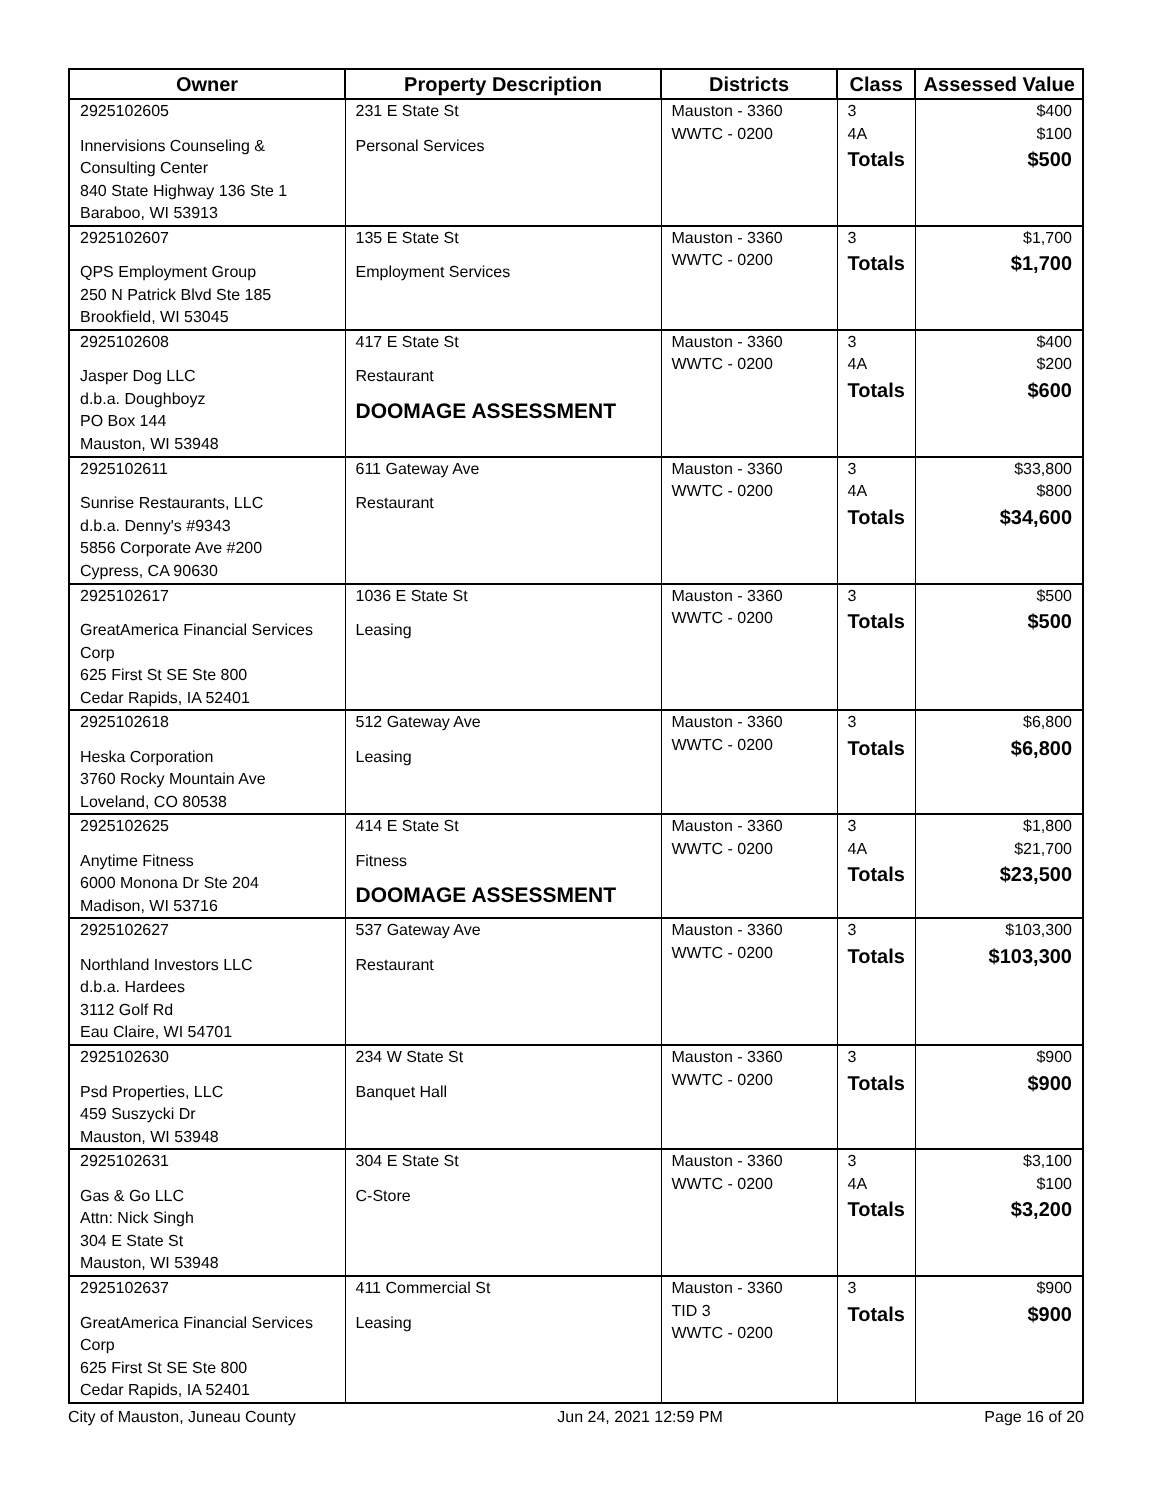| Owner | Property Description | Districts | Class | Assessed Value |
| --- | --- | --- | --- | --- |
| 2925102605 Innervisions Counseling & Consulting Center 840 State Highway 136 Ste 1 Baraboo, WI 53913 | 231 E State St Personal Services | Mauston - 3360 WWTC - 0200 | 3 4A Totals | $400 $100 $500 |
| 2925102607 QPS Employment Group 250 N Patrick Blvd Ste 185 Brookfield, WI 53045 | 135 E State St Employment Services | Mauston - 3360 WWTC - 0200 | 3 Totals | $1,700 $1,700 |
| 2925102608 Jasper Dog LLC d.b.a. Doughboyz PO Box 144 Mauston, WI 53948 | 417 E State St Restaurant DOOMAGE ASSESSMENT | Mauston - 3360 WWTC - 0200 | 3 4A Totals | $400 $200 $600 |
| 2925102611 Sunrise Restaurants, LLC d.b.a. Denny's #9343 5856 Corporate Ave #200 Cypress, CA 90630 | 611 Gateway Ave Restaurant | Mauston - 3360 WWTC - 0200 | 3 4A Totals | $33,800 $800 $34,600 |
| 2925102617 GreatAmerica Financial Services Corp 625 First St SE Ste 800 Cedar Rapids, IA 52401 | 1036 E State St Leasing | Mauston - 3360 WWTC - 0200 | 3 Totals | $500 $500 |
| 2925102618 Heska Corporation 3760 Rocky Mountain Ave Loveland, CO 80538 | 512 Gateway Ave Leasing | Mauston - 3360 WWTC - 0200 | 3 Totals | $6,800 $6,800 |
| 2925102625 Anytime Fitness 6000 Monona Dr Ste 204 Madison, WI 53716 | 414 E State St Fitness DOOMAGE ASSESSMENT | Mauston - 3360 WWTC - 0200 | 3 4A Totals | $1,800 $21,700 $23,500 |
| 2925102627 Northland Investors LLC d.b.a. Hardees 3112 Golf Rd Eau Claire, WI 54701 | 537 Gateway Ave Restaurant | Mauston - 3360 WWTC - 0200 | 3 Totals | $103,300 $103,300 |
| 2925102630 Psd Properties, LLC 459 Suszycki Dr Mauston, WI 53948 | 234 W State St Banquet Hall | Mauston - 3360 WWTC - 0200 | 3 Totals | $900 $900 |
| 2925102631 Gas & Go LLC Attn: Nick Singh 304 E State St Mauston, WI 53948 | 304 E State St C-Store | Mauston - 3360 WWTC - 0200 | 3 4A Totals | $3,100 $100 $3,200 |
| 2925102637 GreatAmerica Financial Services Corp 625 First St SE Ste 800 Cedar Rapids, IA 52401 | 411 Commercial St Leasing | Mauston - 3360 TID 3 WWTC - 0200 | 3 Totals | $900 $900 |
City of Mauston, Juneau County Jun 24, 2021 12:59 PM Page 16 of 20